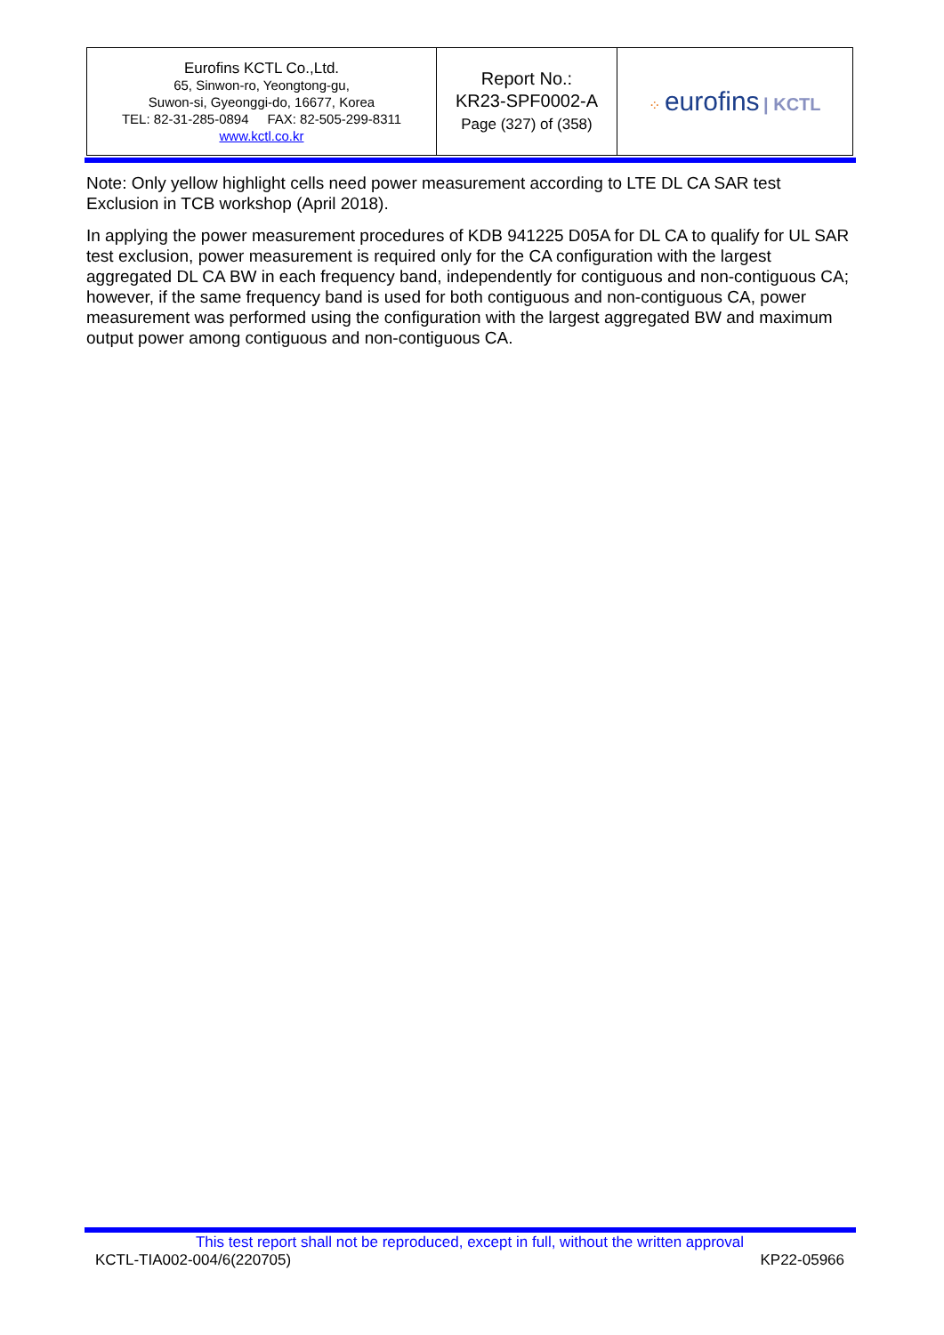| Eurofins KCTL Co.,Ltd. 65, Sinwon-ro, Yeongtong-gu, Suwon-si, Gyeonggi-do, 16677, Korea TEL: 82-31-285-0894 FAX: 82-505-299-8311 www.kctl.co.kr | Report No.: KR23-SPF0002-A Page (327) of (358) | ⁘ eurofins / KCTL |
Note: Only yellow highlight cells need power measurement according to LTE DL CA SAR test Exclusion in TCB workshop (April 2018).
In applying the power measurement procedures of KDB 941225 D05A for DL CA to qualify for UL SAR test exclusion, power measurement is required only for the CA configuration with the largest aggregated DL CA BW in each frequency band, independently for contiguous and non-contiguous CA; however, if the same frequency band is used for both contiguous and non-contiguous CA, power measurement was performed using the configuration with the largest aggregated BW and maximum output power among contiguous and non-contiguous CA.
This test report shall not be reproduced, except in full, without the written approval
KCTL-TIA002-004/6(220705) KP22-05966